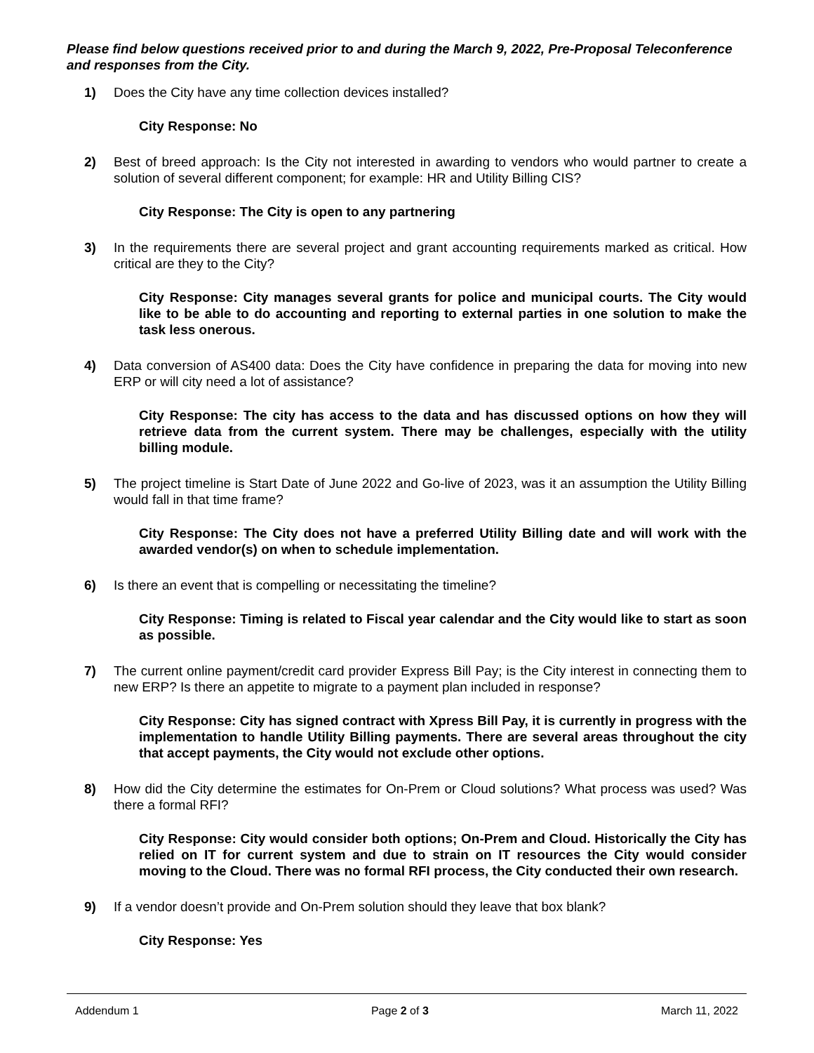Please find below questions received prior to and during the March 9, 2022, Pre-Proposal Teleconference and responses from the City.
1) Does the City have any time collection devices installed?
City Response: No
2) Best of breed approach: Is the City not interested in awarding to vendors who would partner to create a solution of several different component; for example: HR and Utility Billing CIS?
City Response: The City is open to any partnering
3) In the requirements there are several project and grant accounting requirements marked as critical. How critical are they to the City?
City Response: City manages several grants for police and municipal courts. The City would like to be able to do accounting and reporting to external parties in one solution to make the task less onerous.
4) Data conversion of AS400 data: Does the City have confidence in preparing the data for moving into new ERP or will city need a lot of assistance?
City Response: The city has access to the data and has discussed options on how they will retrieve data from the current system. There may be challenges, especially with the utility billing module.
5) The project timeline is Start Date of June 2022 and Go-live of 2023, was it an assumption the Utility Billing would fall in that time frame?
City Response: The City does not have a preferred Utility Billing date and will work with the awarded vendor(s) on when to schedule implementation.
6) Is there an event that is compelling or necessitating the timeline?
City Response: Timing is related to Fiscal year calendar and the City would like to start as soon as possible.
7) The current online payment/credit card provider Express Bill Pay; is the City interest in connecting them to new ERP? Is there an appetite to migrate to a payment plan included in response?
City Response: City has signed contract with Xpress Bill Pay, it is currently in progress with the implementation to handle Utility Billing payments. There are several areas throughout the city that accept payments, the City would not exclude other options.
8) How did the City determine the estimates for On-Prem or Cloud solutions? What process was used? Was there a formal RFI?
City Response: City would consider both options; On-Prem and Cloud. Historically the City has relied on IT for current system and due to strain on IT resources the City would consider moving to the Cloud. There was no formal RFI process, the City conducted their own research.
9) If a vendor doesn’t provide and On-Prem solution should they leave that box blank?
City Response: Yes
Addendum 1 Page 2 of 3 March 11, 2022